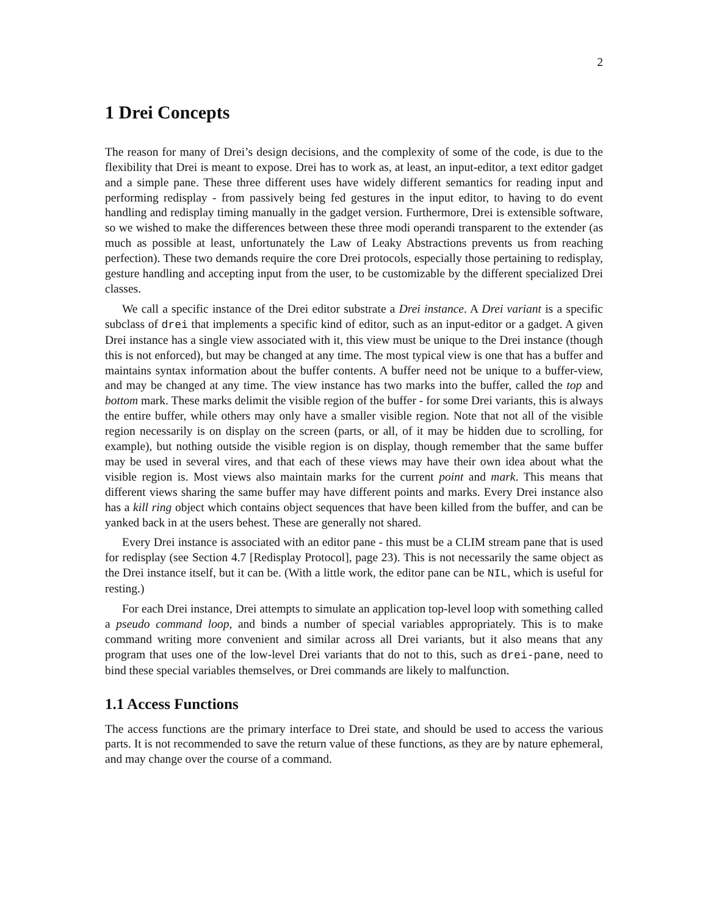2
1 Drei Concepts
The reason for many of Drei’s design decisions, and the complexity of some of the code, is due to the flexibility that Drei is meant to expose. Drei has to work as, at least, an input-editor, a text editor gadget and a simple pane. These three different uses have widely different semantics for reading input and performing redisplay - from passively being fed gestures in the input editor, to having to do event handling and redisplay timing manually in the gadget version. Furthermore, Drei is extensible software, so we wished to make the differences between these three modi operandi transparent to the extender (as much as possible at least, unfortunately the Law of Leaky Abstractions prevents us from reaching perfection). These two demands require the core Drei protocols, especially those pertaining to redisplay, gesture handling and accepting input from the user, to be customizable by the different specialized Drei classes.
We call a specific instance of the Drei editor substrate a Drei instance. A Drei variant is a specific subclass of drei that implements a specific kind of editor, such as an input-editor or a gadget. A given Drei instance has a single view associated with it, this view must be unique to the Drei instance (though this is not enforced), but may be changed at any time. The most typical view is one that has a buffer and maintains syntax information about the buffer contents. A buffer need not be unique to a buffer-view, and may be changed at any time. The view instance has two marks into the buffer, called the top and bottom mark. These marks delimit the visible region of the buffer - for some Drei variants, this is always the entire buffer, while others may only have a smaller visible region. Note that not all of the visible region necessarily is on display on the screen (parts, or all, of it may be hidden due to scrolling, for example), but nothing outside the visible region is on display, though remember that the same buffer may be used in several vires, and that each of these views may have their own idea about what the visible region is. Most views also maintain marks for the current point and mark. This means that different views sharing the same buffer may have different points and marks. Every Drei instance also has a kill ring object which contains object sequences that have been killed from the buffer, and can be yanked back in at the users behest. These are generally not shared.
Every Drei instance is associated with an editor pane - this must be a CLIM stream pane that is used for redisplay (see Section 4.7 [Redisplay Protocol], page 23). This is not necessarily the same object as the Drei instance itself, but it can be. (With a little work, the editor pane can be NIL, which is useful for resting.)
For each Drei instance, Drei attempts to simulate an application top-level loop with something called a pseudo command loop, and binds a number of special variables appropriately. This is to make command writing more convenient and similar across all Drei variants, but it also means that any program that uses one of the low-level Drei variants that do not to this, such as drei-pane, need to bind these special variables themselves, or Drei commands are likely to malfunction.
1.1 Access Functions
The access functions are the primary interface to Drei state, and should be used to access the various parts. It is not recommended to save the return value of these functions, as they are by nature ephemeral, and may change over the course of a command.